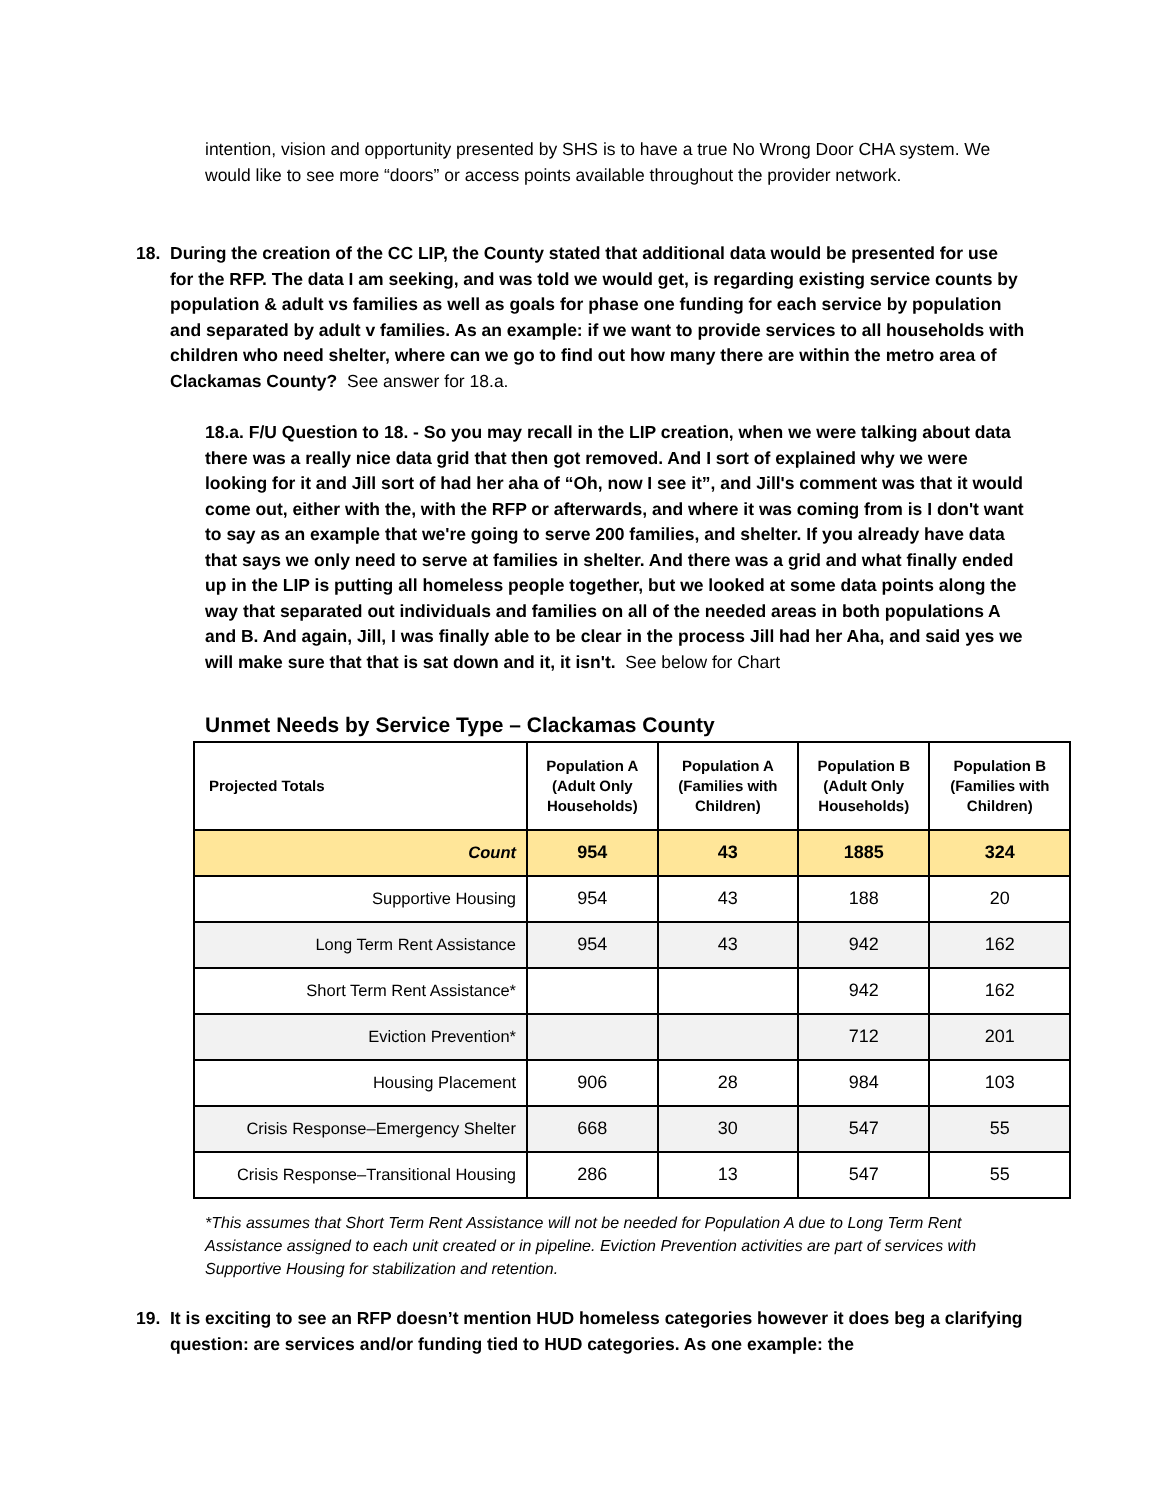intention, vision and opportunity presented by SHS is to have a true No Wrong Door CHA system. We would like to see more “doors” or access points available throughout the provider network.
18. During the creation of the CC LIP, the County stated that additional data would be presented for use for the RFP. The data I am seeking, and was told we would get, is regarding existing service counts by population & adult vs families as well as goals for phase one funding for each service by population and separated by adult v families. As an example: if we want to provide services to all households with children who need shelter, where can we go to find out how many there are within the metro area of Clackamas County? See answer for 18.a.
18.a. F/U Question to 18. - So you may recall in the LIP creation, when we were talking about data there was a really nice data grid that then got removed. And I sort of explained why we were looking for it and Jill sort of had her aha of “Oh, now I see it”, and Jill's comment was that it would come out, either with the, with the RFP or afterwards, and where it was coming from is I don't want to say as an example that we're going to serve 200 families, and shelter. If you already have data that says we only need to serve at families in shelter. And there was a grid and what finally ended up in the LIP is putting all homeless people together, but we looked at some data points along the way that separated out individuals and families on all of the needed areas in both populations A and B. And again, Jill, I was finally able to be clear in the process Jill had her Aha, and said yes we will make sure that that is sat down and it, it isn't. See below for Chart
Unmet Needs by Service Type – Clackamas County
| Projected Totals | Population A (Adult Only Households) | Population A (Families with Children) | Population B (Adult Only Households) | Population B (Families with Children) |
| --- | --- | --- | --- | --- |
| Count | 954 | 43 | 1885 | 324 |
| Supportive Housing | 954 | 43 | 188 | 20 |
| Long Term Rent Assistance | 954 | 43 | 942 | 162 |
| Short Term Rent Assistance* | | | 942 | 162 |
| Eviction Prevention* | | | 712 | 201 |
| Housing Placement | 906 | 28 | 984 | 103 |
| Crisis Response–Emergency Shelter | 668 | 30 | 547 | 55 |
| Crisis Response–Transitional Housing | 286 | 13 | 547 | 55 |
*This assumes that Short Term Rent Assistance will not be needed for Population A due to Long Term Rent Assistance assigned to each unit created or in pipeline. Eviction Prevention activities are part of services with Supportive Housing for stabilization and retention.
19. It is exciting to see an RFP doesn’t mention HUD homeless categories however it does beg a clarifying question: are services and/or funding tied to HUD categories. As one example: the